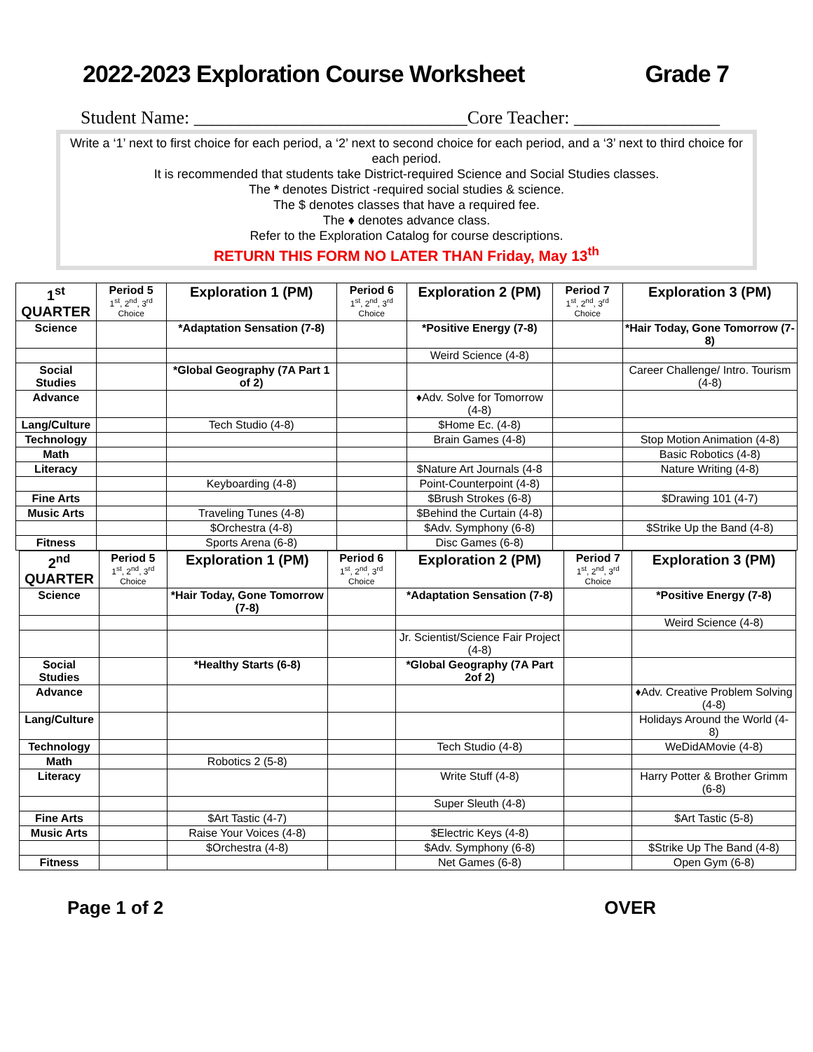2022-2023 Exploration Course Worksheet Grade 7
Student Name: ______________________________Core Teacher: ________________
Write a ‘1’ next to first choice for each period, a ‘2’ next to second choice for each period, and a ‘3’ next to third choice for each period.
It is recommended that students take District-required Science and Social Studies classes.
The * denotes District -required social studies & science.
The $ denotes classes that have a required fee.
The ♦ denotes advance class.
Refer to the Exploration Catalog for course descriptions.
RETURN THIS FORM NO LATER THAN Friday, May 13<sup>th</sup>
| 1<sup>st</sup> QUARTER | Period 5 1<sup>st</sup>, 2<sup>nd</sup>, 3<sup>rd</sup> Choice | Exploration 1 (PM) | Period 6 1<sup>st</sup>, 2<sup>nd</sup>, 3<sup>rd</sup> Choice | Exploration 2 (PM) | Period 7 1<sup>st</sup>, 2<sup>nd</sup>, 3<sup>rd</sup> Choice | Exploration 3 (PM) |
| --- | --- | --- | --- | --- | --- | --- |
| Science | | *Adaptation Sensation (7-8) | | *Positive Energy (7-8) | | *Hair Today, Gone Tomorrow (7-8) |
| | | | | Weird Science (4-8) | | |
| Social Studies | | *Global Geography (7A Part 1 of 2) | | | | Career Challenge/ Intro. Tourism (4-8) |
| Advance | | | | ♦Adv. Solve for Tomorrow (4-8) | | |
| Lang/Culture | | Tech Studio (4-8) | | $Home Ec. (4-8) | | |
| Technology | | | | Brain Games (4-8) | | Stop Motion Animation (4-8) |
| Math | | | | | | Basic Robotics (4-8) |
| Literacy | | | | $Nature Art Journals (4-8 | | Nature Writing (4-8) |
| | | Keyboarding (4-8) | | Point-Counterpoint (4-8) | | |
| Fine Arts | | | | $Brush Strokes (6-8) | | $Drawing 101 (4-7) |
| Music Arts | | Traveling Tunes (4-8) | | $Behind the Curtain (4-8) | | |
| | | $Orchestra (4-8) | | $Adv. Symphony (6-8) | | $Strike Up the Band (4-8) |
| Fitness | | Sports Arena (6-8) | | Disc Games (6-8) | | |
| 2<sup>nd</sup> QUARTER | Period 5 1<sup>st</sup>, 2<sup>nd</sup>, 3<sup>rd</sup> Choice | Exploration 1 (PM) | Period 6 1<sup>st</sup>, 2<sup>nd</sup>, 3<sup>rd</sup> Choice | Exploration 2 (PM) | Period 7 1<sup>st</sup>, 2<sup>nd</sup>, 3<sup>rd</sup> Choice | Exploration 3 (PM) |
| --- | --- | --- | --- | --- | --- | --- |
| Science | | *Hair Today, Gone Tomorrow (7-8) | | *Adaptation Sensation (7-8) | | *Positive Energy (7-8) |
| | | | | | | Weird Science (4-8) |
| | | | | Jr. Scientist/Science Fair Project (4-8) | | |
| Social Studies | | *Healthy Starts (6-8) | | *Global Geography (7A Part 2of 2) | | |
| Advance | | | | | | ♦Adv. Creative Problem Solving (4-8) |
| Lang/Culture | | | | | | Holidays Around the World (4-8) |
| Technology | | | | Tech Studio (4-8) | | WeDidAMovie (4-8) |
| Math | | Robotics 2 (5-8) | | | | |
| Literacy | | | | Write Stuff (4-8) | | Harry Potter & Brother Grimm (6-8) |
| | | | | Super Sleuth (4-8) | | |
| Fine Arts | | $Art Tastic (4-7) | | | | $Art Tastic (5-8) |
| Music Arts | | Raise Your Voices (4-8) | | $Electric Keys (4-8) | | |
| | | $Orchestra (4-8) | | $Adv. Symphony (6-8) | | $Strike Up The Band (4-8) |
| Fitness | | | | Net Games (6-8) | | Open Gym (6-8) |
Page 1 of 2 OVER